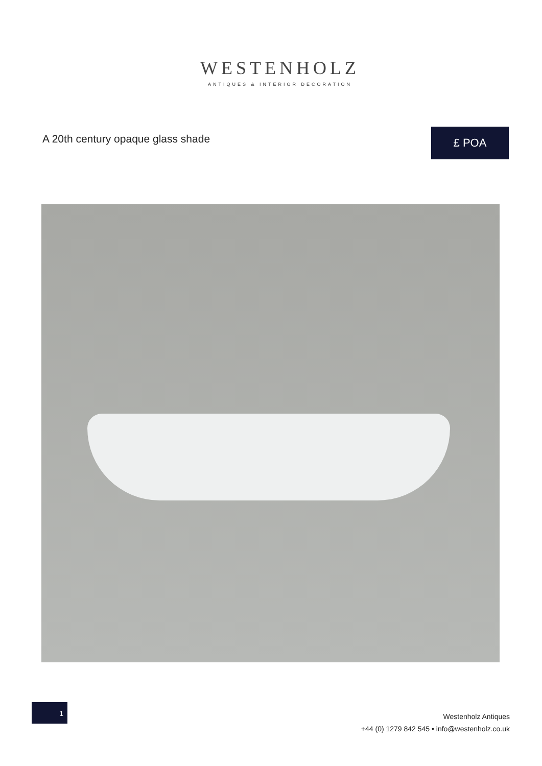WESTENHOLZ
ANTIQUES & INTERIOR DECORATION
A 20th century opaque glass shade
£ POA
1
Westenholz Antiques
+44 (0) 1279 842 545 • info@westenholz.co.uk